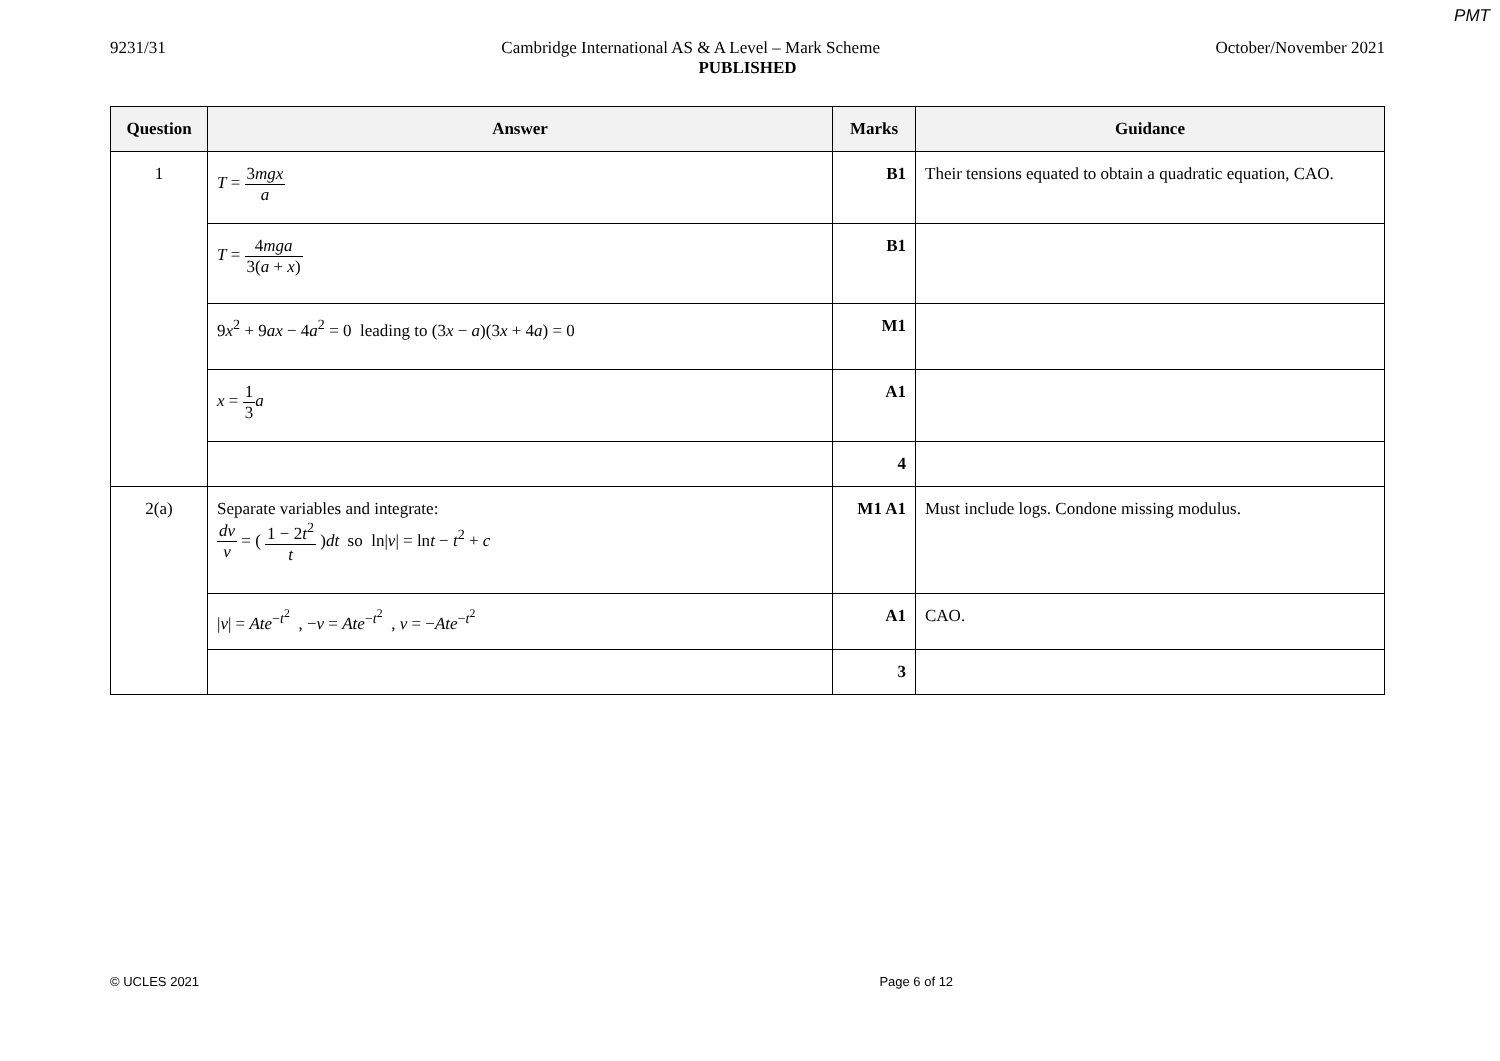PMT
9231/31 Cambridge International AS & A Level – Mark Scheme October/November 2021
PUBLISHED
| Question | Answer | Marks | Guidance |
| --- | --- | --- | --- |
| 1 | T = 3 mgx a | B1 | Their tensions equated to obtain a quadratic equation, CAO. |
| | T = 4 mga 3( a + x ) | B1 | |
| | 9 x<sup>2</sup> + 9 ax − 4 a<sup>2</sup> = 0 leading to (3 x − a )(3 x + 4 a ) = 0 | M1 | |
| | x = 1 3 a | A1 | |
| | | 4 | |
| 2(a) | Separate variables and integrate: dv v = ( 1 − 2 t<sup>2</sup> t ) dt so ln/ v / = ln t − t<sup>2</sup> + c | M1 A1 | Must include logs. Condone missing modulus. |
| | / v / = Ate<sup>−t<sup>2</sup></sup> , − v = Ate<sup>−t<sup>2</sup></sup> , v = − Ate<sup>−t<sup>2</sup></sup> | A1 | CAO. |
| | | 3 | |
© UCLES 2021 Page 6 of 12